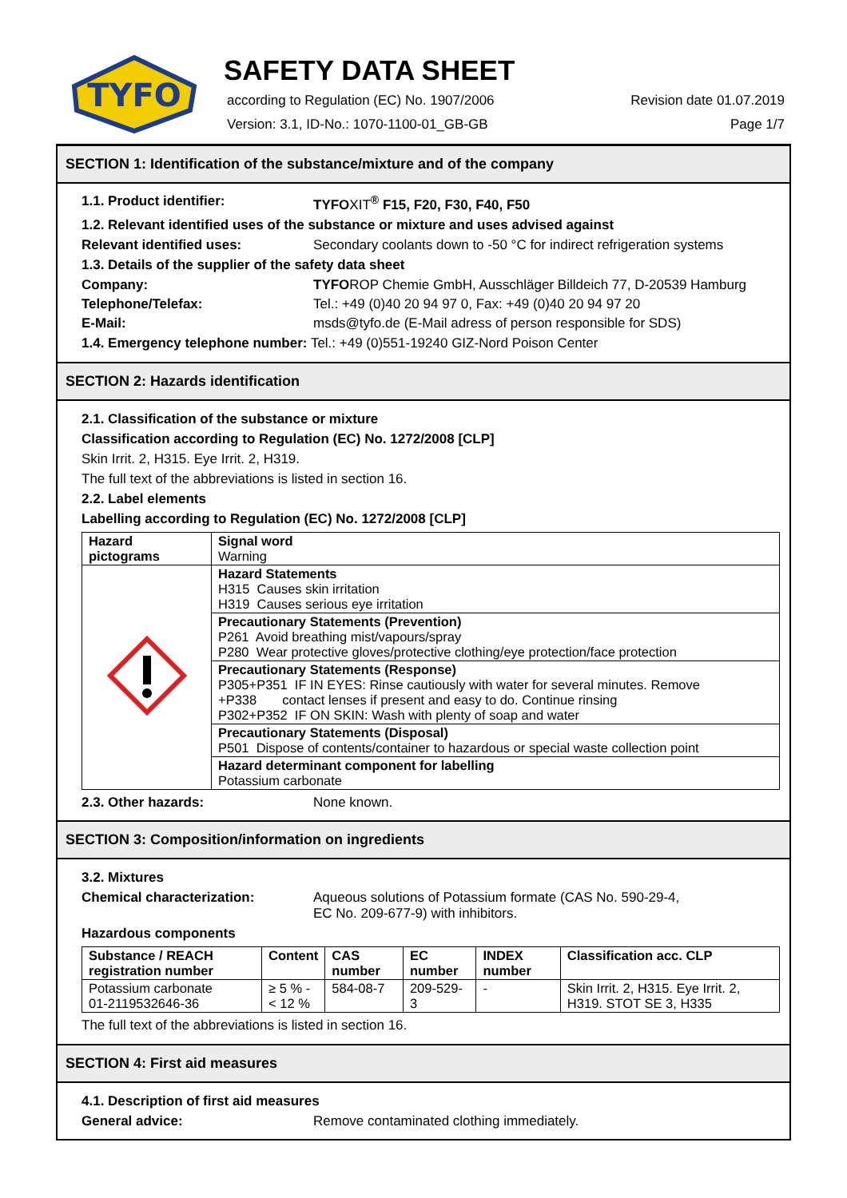TYFO
SAFETY DATA SHEET
according to Regulation (EC) No. 1907/2006 Revision date 01.07.2019
Version: 3.1, ID-No.: 1070-1100-01_GB-GB Page 1/7
SECTION 1: Identification of the substance/mixture and of the company
1.1. Product identifier: TYFOXIT<sup>®</sup> F15, F20, F30, F40, F50
1.2. Relevant identified uses of the substance or mixture and uses advised against
Relevant identified uses: Secondary coolants down to -50 °C for indirect refrigeration systems
1.3. Details of the supplier of the safety data sheet
Company: TYFOROP Chemie GmbH, Ausschläger Billdeich 77, D-20539 Hamburg
Telephone/Telefax: Tel.: +49 (0)40 20 94 97 0, Fax: +49 (0)40 20 94 97 20
E-Mail: msds@tyfo.de (E-Mail adress of person responsible for SDS)
1.4. Emergency telephone number: Tel.: +49 (0)551-19240 GIZ-Nord Poison Center
SECTION 2: Hazards identification
2.1. Classification of the substance or mixture
Classification according to Regulation (EC) No. 1272/2008 [CLP]
Skin Irrit. 2, H315. Eye Irrit. 2, H319.
The full text of the abbreviations is listed in section 16.
2.2. Label elements
Labelling according to Regulation (EC) No. 1272/2008 [CLP]
| Hazard pictograms | Signal word Warning |
| | Hazard Statements H315 Causes skin irritation H319 Causes serious eye irritation |
| | Precautionary Statements (Prevention) P261 Avoid breathing mist/vapours/spray P280 Wear protective gloves/protective clothing/eye protection/face protection |
| | Precautionary Statements (Response) P305+P351 IF IN EYES: Rinse cautiously with water for several minutes. Remove +P338 contact lenses if present and easy to do. Continue rinsing P302+P352 IF ON SKIN: Wash with plenty of soap and water |
| | Precautionary Statements (Disposal) P501 Dispose of contents/container to hazardous or special waste collection point |
| | Hazard determinant component for labelling Potassium carbonate |
2.3. Other hazards: None known.
SECTION 3: Composition/information on ingredients
3.2. Mixtures
Chemical characterization: Aqueous solutions of Potassium formate (CAS No. 590-29-4,
EC No. 209-677-9) with inhibitors.
Hazardous components
| Substance / REACH registration number | Content | CAS number | EC number | INDEX number | Classification acc. CLP |
| --- | --- | --- | --- | --- | --- |
| Potassium carbonate 01-2119532646-36 | ≥ 5 % - < 12 % | 584-08-7 | 209-529-3 | - | Skin Irrit. 2, H315. Eye Irrit. 2, H319. STOT SE 3, H335 |
The full text of the abbreviations is listed in section 16.
SECTION 4: First aid measures
4.1. Description of first aid measures
General advice: Remove contaminated clothing immediately.